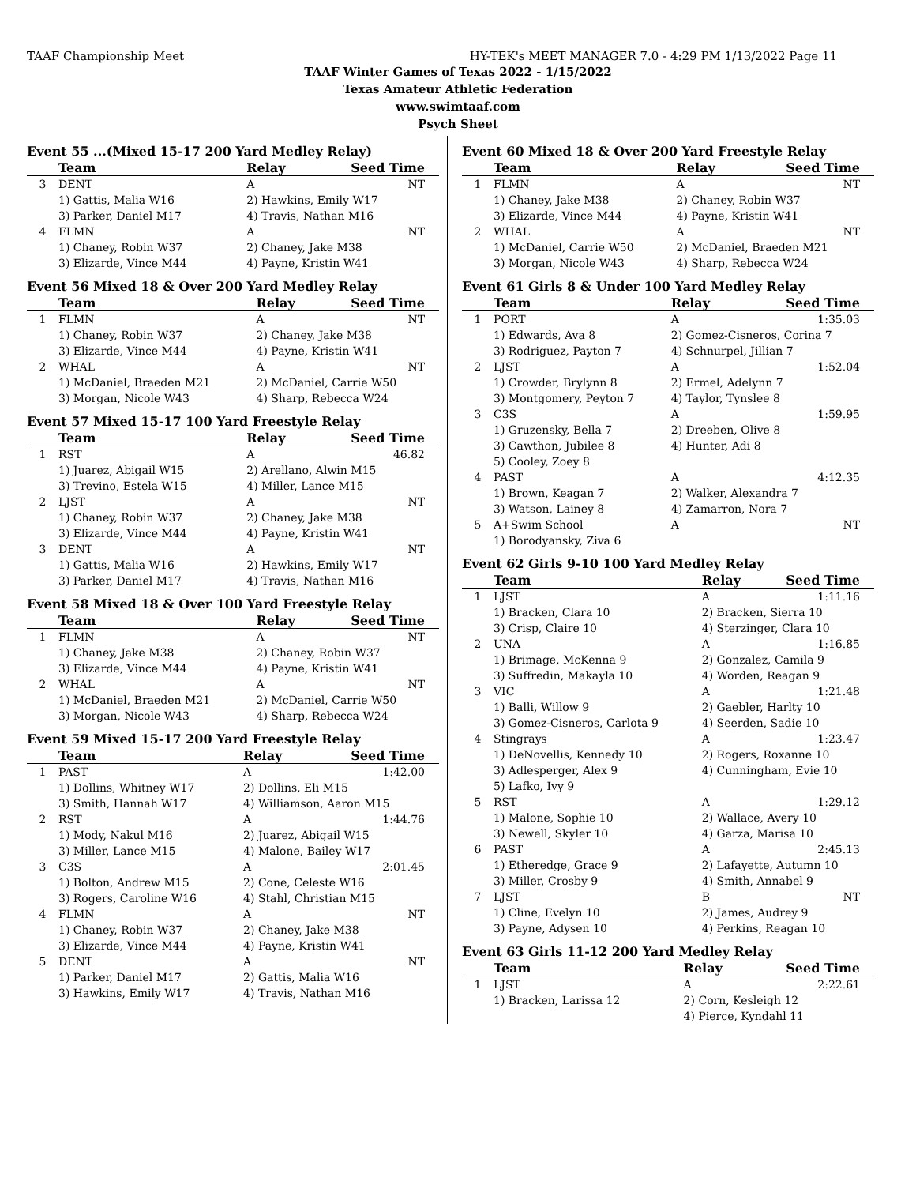TAAF Championship Meet HY-TEK's MEET MANAGER 7.0 - 4:29 PM 1/13/2022 Page 11
TAAF Winter Games of Texas 2022 - 1/15/2022
Texas Amateur Athletic Federation
www.swimtaaf.com
Psych Sheet
Event 55 ...(Mixed 15-17 200 Yard Medley Relay)
| | Team | Relay | Seed Time |
| --- | --- | --- | --- |
| 3 | DENT | A | NT |
| | 1) Gattis, Malia W16 | 2) Hawkins, Emily W17 | |
| | 3) Parker, Daniel M17 | 4) Travis, Nathan M16 | |
| 4 | FLMN | A | NT |
| | 1) Chaney, Robin W37 | 2) Chaney, Jake M38 | |
| | 3) Elizarde, Vince M44 | 4) Payne, Kristin W41 | |
Event 56 Mixed 18 & Over 200 Yard Medley Relay
| | Team | Relay | Seed Time |
| --- | --- | --- | --- |
| 1 | FLMN | A | NT |
| | 1) Chaney, Robin W37 | 2) Chaney, Jake M38 | |
| | 3) Elizarde, Vince M44 | 4) Payne, Kristin W41 | |
| 2 | WHAL | A | NT |
| | 1) McDaniel, Braeden M21 | 2) McDaniel, Carrie W50 | |
| | 3) Morgan, Nicole W43 | 4) Sharp, Rebecca W24 | |
Event 57 Mixed 15-17 100 Yard Freestyle Relay
| | Team | Relay | Seed Time |
| --- | --- | --- | --- |
| 1 | RST | A | 46.82 |
| | 1) Juarez, Abigail W15 | 2) Arellano, Alwin M15 | |
| | 3) Trevino, Estela W15 | 4) Miller, Lance M15 | |
| 2 | LJST | A | NT |
| | 1) Chaney, Robin W37 | 2) Chaney, Jake M38 | |
| | 3) Elizarde, Vince M44 | 4) Payne, Kristin W41 | |
| 3 | DENT | A | NT |
| | 1) Gattis, Malia W16 | 2) Hawkins, Emily W17 | |
| | 3) Parker, Daniel M17 | 4) Travis, Nathan M16 | |
Event 58 Mixed 18 & Over 100 Yard Freestyle Relay
| | Team | Relay | Seed Time |
| --- | --- | --- | --- |
| 1 | FLMN | A | NT |
| | 1) Chaney, Jake M38 | 2) Chaney, Robin W37 | |
| | 3) Elizarde, Vince M44 | 4) Payne, Kristin W41 | |
| 2 | WHAL | A | NT |
| | 1) McDaniel, Braeden M21 | 2) McDaniel, Carrie W50 | |
| | 3) Morgan, Nicole W43 | 4) Sharp, Rebecca W24 | |
Event 59 Mixed 15-17 200 Yard Freestyle Relay
| | Team | Relay | Seed Time |
| --- | --- | --- | --- |
| 1 | PAST | A | 1:42.00 |
| | 1) Dollins, Whitney W17 | 2) Dollins, Eli M15 | |
| | 3) Smith, Hannah W17 | 4) Williamson, Aaron M15 | |
| 2 | RST | A | 1:44.76 |
| | 1) Mody, Nakul M16 | 2) Juarez, Abigail W15 | |
| | 3) Miller, Lance M15 | 4) Malone, Bailey W17 | |
| 3 | C3S | A | 2:01.45 |
| | 1) Bolton, Andrew M15 | 2) Cone, Celeste W16 | |
| | 3) Rogers, Caroline W16 | 4) Stahl, Christian M15 | |
| 4 | FLMN | A | NT |
| | 1) Chaney, Robin W37 | 2) Chaney, Jake M38 | |
| | 3) Elizarde, Vince M44 | 4) Payne, Kristin W41 | |
| 5 | DENT | A | NT |
| | 1) Parker, Daniel M17 | 2) Gattis, Malia W16 | |
| | 3) Hawkins, Emily W17 | 4) Travis, Nathan M16 | |
Event 60 Mixed 18 & Over 200 Yard Freestyle Relay
| | Team | Relay | Seed Time |
| --- | --- | --- | --- |
| 1 | FLMN | A | NT |
| | 1) Chaney, Jake M38 | 2) Chaney, Robin W37 | |
| | 3) Elizarde, Vince M44 | 4) Payne, Kristin W41 | |
| 2 | WHAL | A | NT |
| | 1) McDaniel, Carrie W50 | 2) McDaniel, Braeden M21 | |
| | 3) Morgan, Nicole W43 | 4) Sharp, Rebecca W24 | |
Event 61 Girls 8 & Under 100 Yard Medley Relay
| | Team | Relay | Seed Time |
| --- | --- | --- | --- |
| 1 | PORT | A | 1:35.03 |
| | 1) Edwards, Ava 8 | 2) Gomez-Cisneros, Corina 7 | |
| | 3) Rodriguez, Payton 7 | 4) Schnurpel, Jillian 7 | |
| 2 | LJST | A | 1:52.04 |
| | 1) Crowder, Brylynn 8 | 2) Ermel, Adelynn 7 | |
| | 3) Montgomery, Peyton 7 | 4) Taylor, Tynslee 8 | |
| 3 | C3S | A | 1:59.95 |
| | 1) Gruzensky, Bella 7 | 2) Dreeben, Olive 8 | |
| | 3) Cawthon, Jubilee 8 | 4) Hunter, Adi 8 | |
| | 5) Cooley, Zoey 8 | | |
| 4 | PAST | A | 4:12.35 |
| | 1) Brown, Keagan 7 | 2) Walker, Alexandra 7 | |
| | 3) Watson, Lainey 8 | 4) Zamarron, Nora 7 | |
| 5 | A+Swim School | A | NT |
| | 1) Borodyansky, Ziva 6 | | |
Event 62 Girls 9-10 100 Yard Medley Relay
| | Team | Relay | Seed Time |
| --- | --- | --- | --- |
| 1 | LJST | A | 1:11.16 |
| | 1) Bracken, Clara 10 | 2) Bracken, Sierra 10 | |
| | 3) Crisp, Claire 10 | 4) Sterzinger, Clara 10 | |
| 2 | UNA | A | 1:16.85 |
| | 1) Brimage, McKenna 9 | 2) Gonzalez, Camila 9 | |
| | 3) Suffredin, Makayla 10 | 4) Worden, Reagan 9 | |
| 3 | VIC | A | 1:21.48 |
| | 1) Balli, Willow 9 | 2) Gaebler, Harlty 10 | |
| | 3) Gomez-Cisneros, Carlota 9 | 4) Seerden, Sadie 10 | |
| 4 | Stingrays | A | 1:23.47 |
| | 1) DeNovellis, Kennedy 10 | 2) Rogers, Roxanne 10 | |
| | 3) Adlesperger, Alex 9 | 4) Cunningham, Evie 10 | |
| | 5) Lafko, Ivy 9 | | |
| 5 | RST | A | 1:29.12 |
| | 1) Malone, Sophie 10 | 2) Wallace, Avery 10 | |
| | 3) Newell, Skyler 10 | 4) Garza, Marisa 10 | |
| 6 | PAST | A | 2:45.13 |
| | 1) Etheredge, Grace 9 | 2) Lafayette, Autumn 10 | |
| | 3) Miller, Crosby 9 | 4) Smith, Annabel 9 | |
| 7 | LJST | B | NT |
| | 1) Cline, Evelyn 10 | 2) James, Audrey 9 | |
| | 3) Payne, Adysen 10 | 4) Perkins, Reagan 10 | |
Event 63 Girls 11-12 200 Yard Medley Relay
| | Team | Relay | Seed Time |
| --- | --- | --- | --- |
| 1 | LJST | A | 2:22.61 |
| | 1) Bracken, Larissa 12 | 2) Corn, Kesleigh 12 | |
| | | 4) Pierce, Kyndahl 11 | |